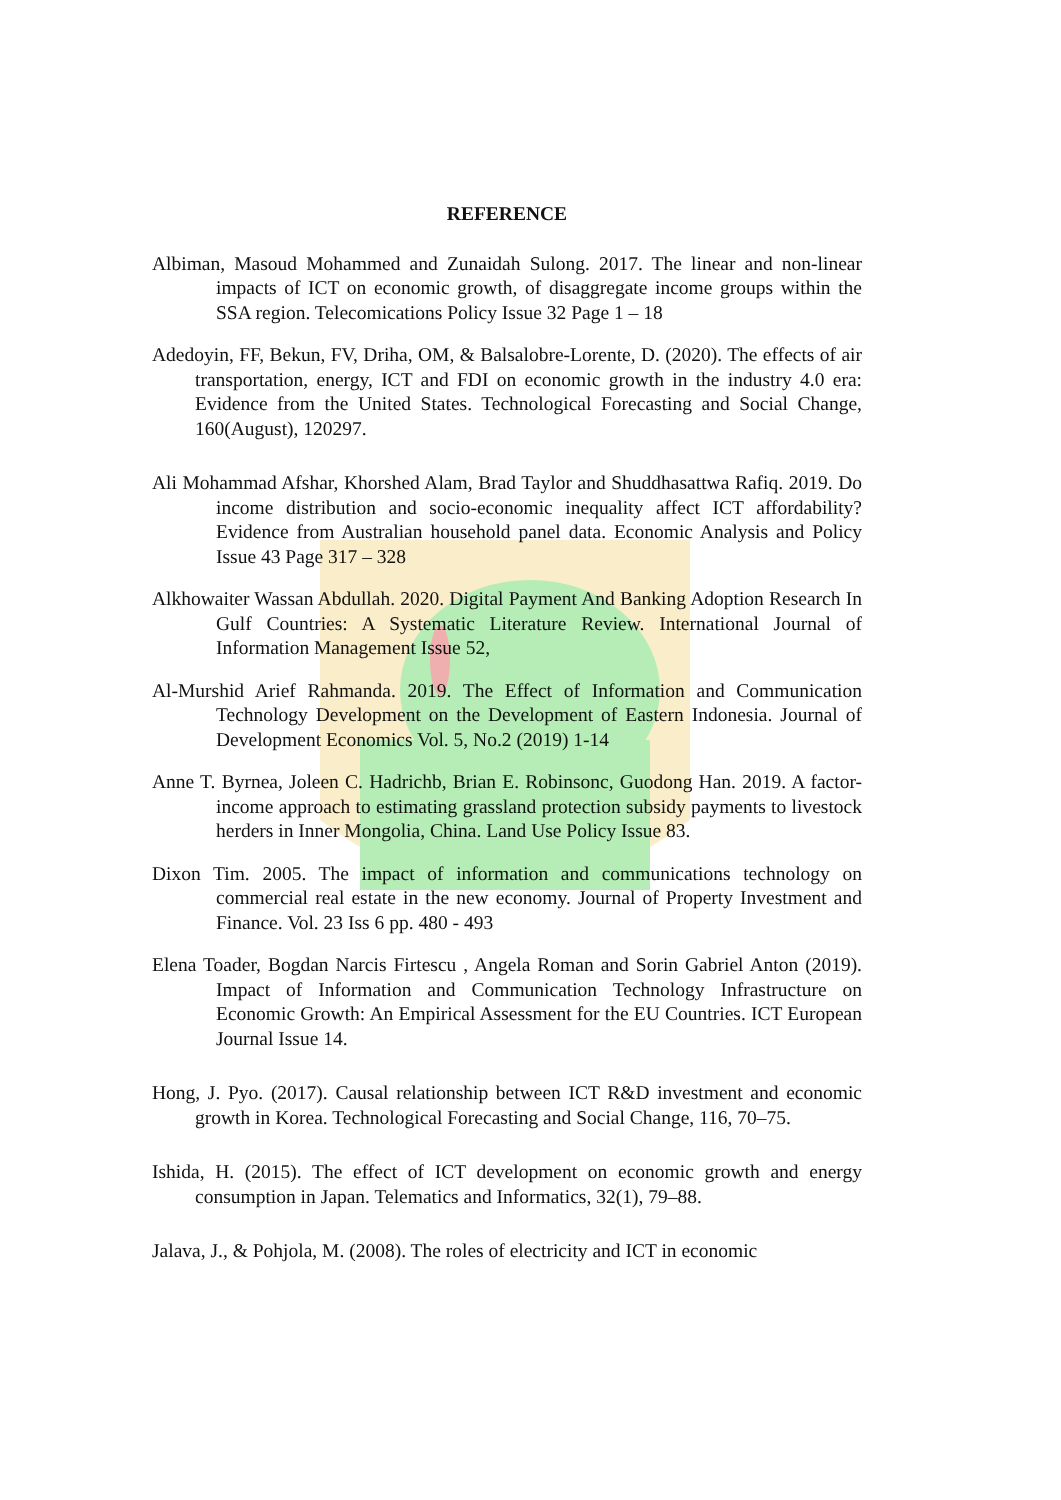REFERENCE
Albiman, Masoud Mohammed and Zunaidah Sulong. 2017. The linear and non-linear impacts of ICT on economic growth, of disaggregate income groups within the SSA region. Telecomications Policy Issue 32 Page 1 – 18
Adedoyin, FF, Bekun, FV, Driha, OM, & Balsalobre-Lorente, D. (2020). The effects of air transportation, energy, ICT and FDI on economic growth in the industry 4.0 era: Evidence from the United States. Technological Forecasting and Social Change, 160(August), 120297.
Ali Mohammad Afshar, Khorshed Alam, Brad Taylor and Shuddhasattwa Rafiq. 2019. Do income distribution and socio-economic inequality affect ICT affordability? Evidence from Australian household panel data. Economic Analysis and Policy Issue 43 Page 317 – 328
Alkhowaiter Wassan Abdullah. 2020. Digital Payment And Banking Adoption Research In Gulf Countries: A Systematic Literature Review. International Journal of Information Management Issue 52,
Al-Murshid Arief Rahmanda. 2019. The Effect of Information and Communication Technology Development on the Development of Eastern Indonesia. Journal of Development Economics Vol. 5, No.2 (2019) 1-14
Anne T. Byrnea, Joleen C. Hadrichb, Brian E. Robinsonc, Guodong Han. 2019. A factor-income approach to estimating grassland protection subsidy payments to livestock herders in Inner Mongolia, China. Land Use Policy Issue 83.
Dixon Tim. 2005. The impact of information and communications technology on commercial real estate in the new economy. Journal of Property Investment and Finance. Vol. 23 Iss 6 pp. 480 - 493
Elena Toader, Bogdan Narcis Firtescu , Angela Roman and Sorin Gabriel Anton (2019). Impact of Information and Communication Technology Infrastructure on Economic Growth: An Empirical Assessment for the EU Countries. ICT European Journal Issue 14.
Hong, J. Pyo. (2017). Causal relationship between ICT R&D investment and economic growth in Korea. Technological Forecasting and Social Change, 116, 70–75.
Ishida, H. (2015). The effect of ICT development on economic growth and energy consumption in Japan. Telematics and Informatics, 32(1), 79–88.
Jalava, J., & Pohjola, M. (2008). The roles of electricity and ICT in economic